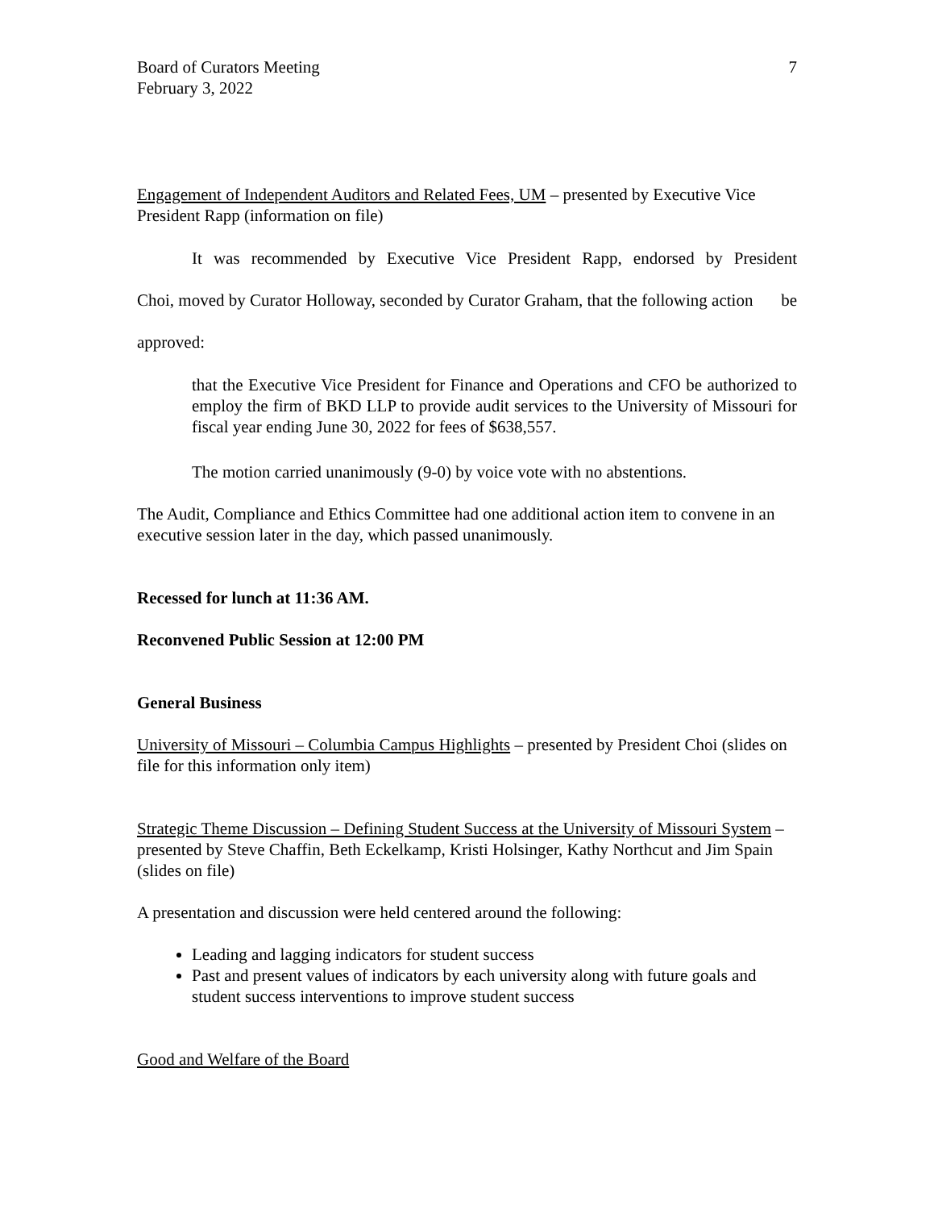Board of Curators Meeting
February 3, 2022
7
Engagement of Independent Auditors and Related Fees, UM – presented by Executive Vice President Rapp (information on file)
It was recommended by Executive Vice President Rapp, endorsed by President Choi, moved by Curator Holloway, seconded by Curator Graham, that the following action be approved:
that the Executive Vice President for Finance and Operations and CFO be authorized to employ the firm of BKD LLP to provide audit services to the University of Missouri for fiscal year ending June 30, 2022 for fees of $638,557.
The motion carried unanimously (9-0) by voice vote with no abstentions.
The Audit, Compliance and Ethics Committee had one additional action item to convene in an executive session later in the day, which passed unanimously.
Recessed for lunch at 11:36 AM.
Reconvened Public Session at 12:00 PM
General Business
University of Missouri – Columbia Campus Highlights – presented by President Choi (slides on file for this information only item)
Strategic Theme Discussion – Defining Student Success at the University of Missouri System – presented by Steve Chaffin, Beth Eckelkamp, Kristi Holsinger, Kathy Northcut and Jim Spain (slides on file)
A presentation and discussion were held centered around the following:
Leading and lagging indicators for student success
Past and present values of indicators by each university along with future goals and student success interventions to improve student success
Good and Welfare of the Board